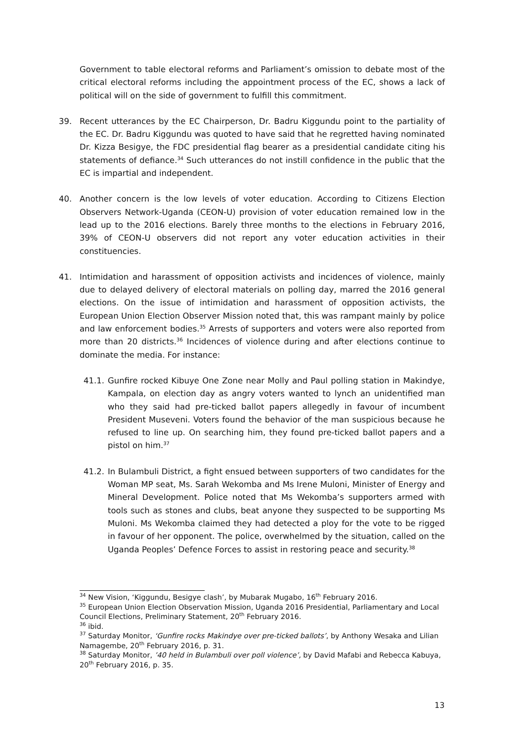Government to table electoral reforms and Parliament’s omission to debate most of the critical electoral reforms including the appointment process of the EC, shows a lack of political will on the side of government to fulfill this commitment.
39. Recent utterances by the EC Chairperson, Dr. Badru Kiggundu point to the partiality of the EC. Dr. Badru Kiggundu was quoted to have said that he regretted having nominated Dr. Kizza Besigye, the FDC presidential flag bearer as a presidential candidate citing his statements of defiance.<sup>34</sup> Such utterances do not instill confidence in the public that the EC is impartial and independent.
40. Another concern is the low levels of voter education. According to Citizens Election Observers Network-Uganda (CEON-U) provision of voter education remained low in the lead up to the 2016 elections. Barely three months to the elections in February 2016, 39% of CEON-U observers did not report any voter education activities in their constituencies.
41. Intimidation and harassment of opposition activists and incidences of violence, mainly due to delayed delivery of electoral materials on polling day, marred the 2016 general elections. On the issue of intimidation and harassment of opposition activists, the European Union Election Observer Mission noted that, this was rampant mainly by police and law enforcement bodies.<sup>35</sup> Arrests of supporters and voters were also reported from more than 20 districts.<sup>36</sup> Incidences of violence during and after elections continue to dominate the media. For instance:
41.1. Gunfire rocked Kibuye One Zone near Molly and Paul polling station in Makindye, Kampala, on election day as angry voters wanted to lynch an unidentified man who they said had pre-ticked ballot papers allegedly in favour of incumbent President Museveni. Voters found the behavior of the man suspicious because he refused to line up. On searching him, they found pre-ticked ballot papers and a pistol on him.<sup>37</sup>
41.2. In Bulambuli District, a fight ensued between supporters of two candidates for the Woman MP seat, Ms. Sarah Wekomba and Ms Irene Muloni, Minister of Energy and Mineral Development. Police noted that Ms Wekomba’s supporters armed with tools such as stones and clubs, beat anyone they suspected to be supporting Ms Muloni. Ms Wekomba claimed they had detected a ploy for the vote to be rigged in favour of her opponent. The police, overwhelmed by the situation, called on the Uganda Peoples’ Defence Forces to assist in restoring peace and security.<sup>38</sup>
<sup>34</sup> New Vision, ‘Kiggundu, Besigye clash’, by Mubarak Mugabo, 16<sup>th</sup> February 2016.
<sup>35</sup> European Union Election Observation Mission, Uganda 2016 Presidential, Parliamentary and Local Council Elections, Preliminary Statement, 20<sup>th</sup> February 2016.
<sup>36</sup> ibid.
<sup>37</sup> Saturday Monitor, ‘Gunfire rocks Makindye over pre-ticked ballots’, by Anthony Wesaka and Lilian Namagembe, 20<sup>th</sup> February 2016, p. 31.
<sup>38</sup> Saturday Monitor, ’40 held in Bulambuli over poll violence’, by David Mafabi and Rebecca Kabuya, 20<sup>th</sup> February 2016, p. 35.
13